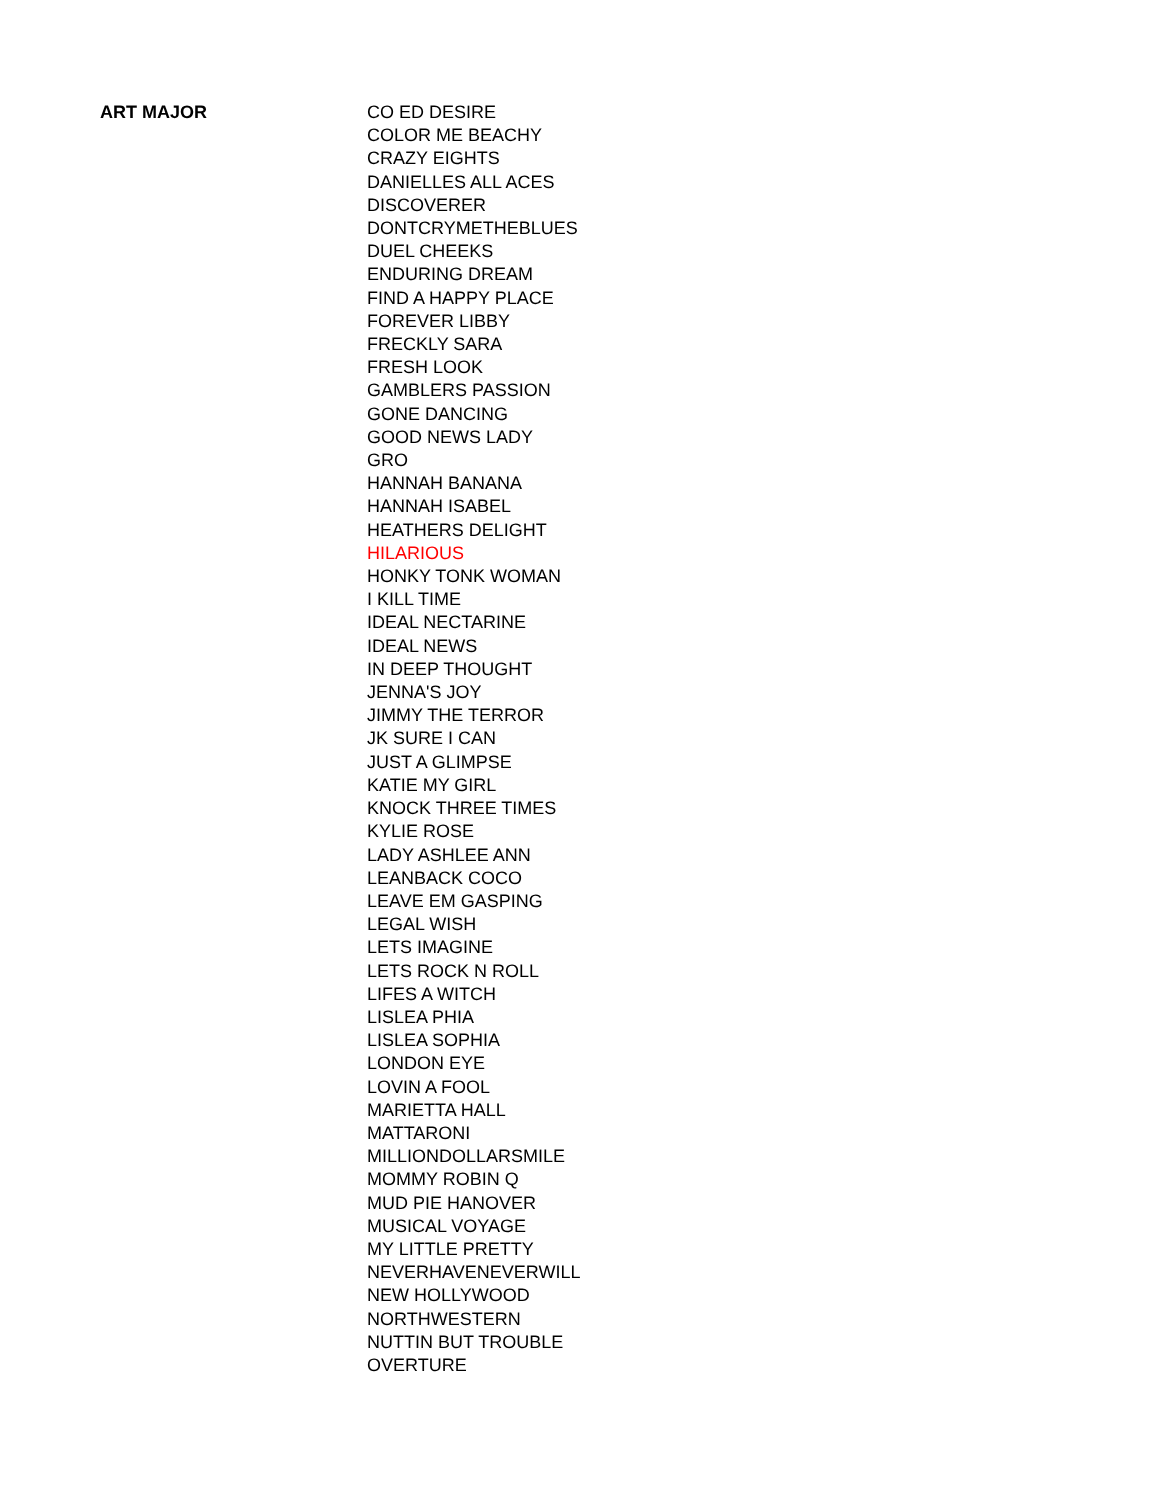| ART MAJOR | CO ED DESIRE |
| | COLOR ME BEACHY |
| | CRAZY EIGHTS |
| | DANIELLES ALL ACES |
| | DISCOVERER |
| | DONTCRYMETHEBLUES |
| | DUEL CHEEKS |
| | ENDURING DREAM |
| | FIND A HAPPY PLACE |
| | FOREVER LIBBY |
| | FRECKLY SARA |
| | FRESH LOOK |
| | GAMBLERS PASSION |
| | GONE DANCING |
| | GOOD NEWS LADY |
| | GRO |
| | HANNAH BANANA |
| | HANNAH ISABEL |
| | HEATHERS DELIGHT |
| | HILARIOUS |
| | HONKY TONK WOMAN |
| | I KILL TIME |
| | IDEAL NECTARINE |
| | IDEAL NEWS |
| | IN DEEP THOUGHT |
| | JENNA'S JOY |
| | JIMMY THE TERROR |
| | JK SURE I CAN |
| | JUST A GLIMPSE |
| | KATIE MY GIRL |
| | KNOCK THREE TIMES |
| | KYLIE ROSE |
| | LADY ASHLEE ANN |
| | LEANBACK COCO |
| | LEAVE EM GASPING |
| | LEGAL WISH |
| | LETS IMAGINE |
| | LETS ROCK N ROLL |
| | LIFES A WITCH |
| | LISLEA PHIA |
| | LISLEA SOPHIA |
| | LONDON EYE |
| | LOVIN A FOOL |
| | MARIETTA HALL |
| | MATTARONI |
| | MILLIONDOLLARSMILE |
| | MOMMY ROBIN Q |
| | MUD PIE HANOVER |
| | MUSICAL VOYAGE |
| | MY LITTLE PRETTY |
| | NEVERHAVENEVERWILL |
| | NEW HOLLYWOOD |
| | NORTHWESTERN |
| | NUTTIN BUT TROUBLE |
| | OVERTURE |